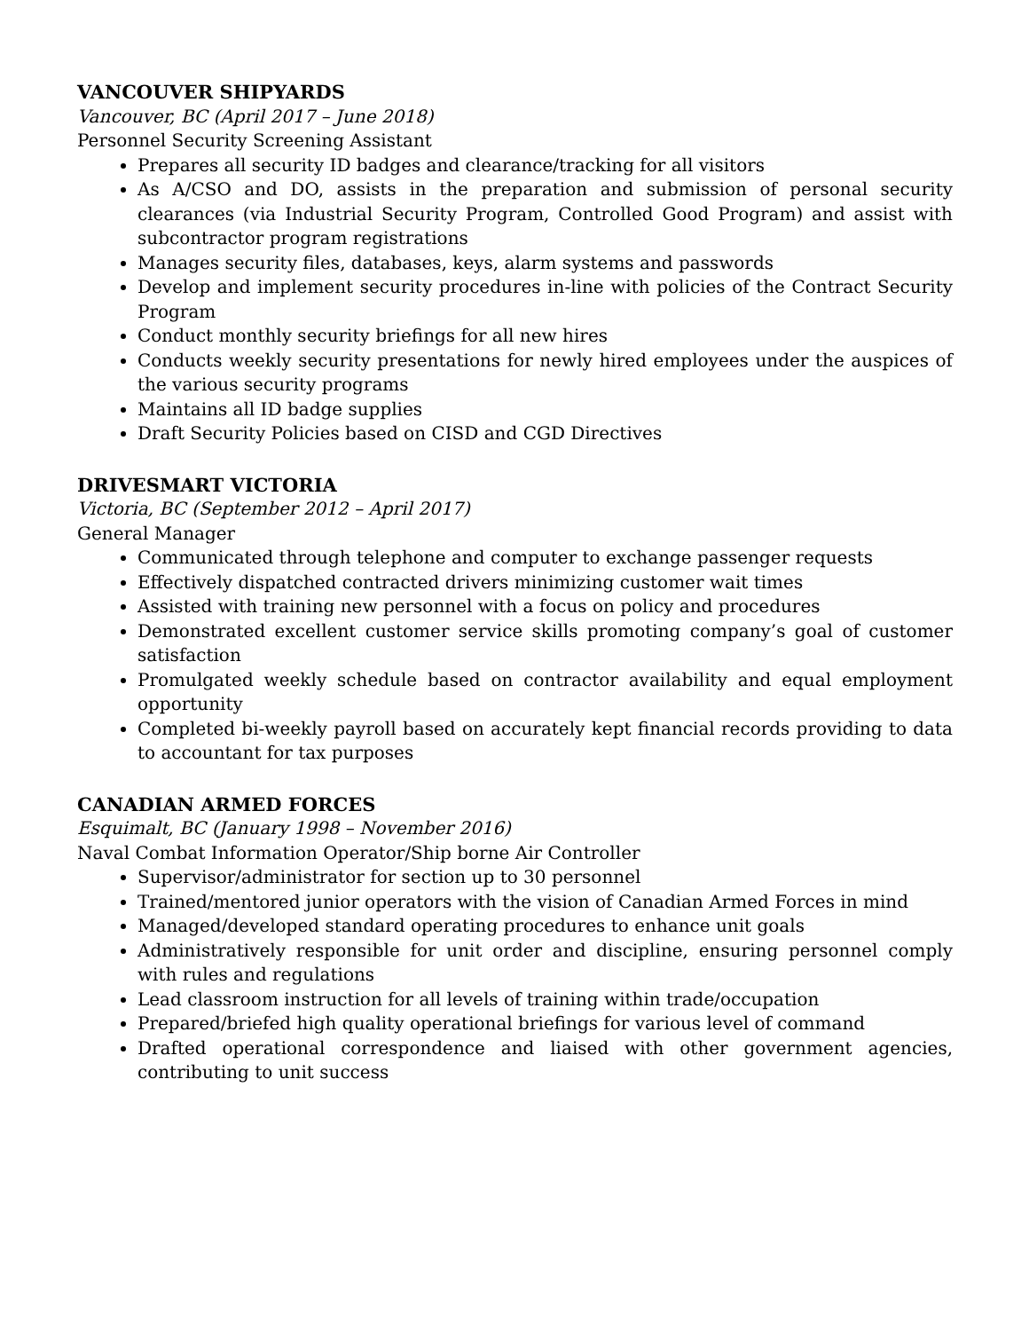VANCOUVER SHIPYARDS
Vancouver, BC (April 2017 – June 2018)
Personnel Security Screening Assistant
Prepares all security ID badges and clearance/tracking for all visitors
As A/CSO and DO, assists in the preparation and submission of personal security clearances (via Industrial Security Program, Controlled Good Program) and assist with subcontractor program registrations
Manages security files, databases, keys, alarm systems and passwords
Develop and implement security procedures in-line with policies of the Contract Security Program
Conduct monthly security briefings for all new hires
Conducts weekly security presentations for newly hired employees under the auspices of the various security programs
Maintains all ID badge supplies
Draft Security Policies based on CISD and CGD Directives
DRIVESMART VICTORIA
Victoria, BC (September 2012 – April 2017)
General Manager
Communicated through telephone and computer to exchange passenger requests
Effectively dispatched contracted drivers minimizing customer wait times
Assisted with training new personnel with a focus on policy and procedures
Demonstrated excellent customer service skills promoting company’s goal of customer satisfaction
Promulgated weekly schedule based on contractor availability and equal employment opportunity
Completed bi-weekly payroll based on accurately kept financial records providing to data to accountant for tax purposes
CANADIAN ARMED FORCES
Esquimalt, BC (January 1998 – November 2016)
Naval Combat Information Operator/Ship borne Air Controller
Supervisor/administrator for section up to 30 personnel
Trained/mentored junior operators with the vision of Canadian Armed Forces in mind
Managed/developed standard operating procedures to enhance unit goals
Administratively responsible for unit order and discipline, ensuring personnel comply with rules and regulations
Lead classroom instruction for all levels of training within trade/occupation
Prepared/briefed high quality operational briefings for various level of command
Drafted operational correspondence and liaised with other government agencies, contributing to unit success